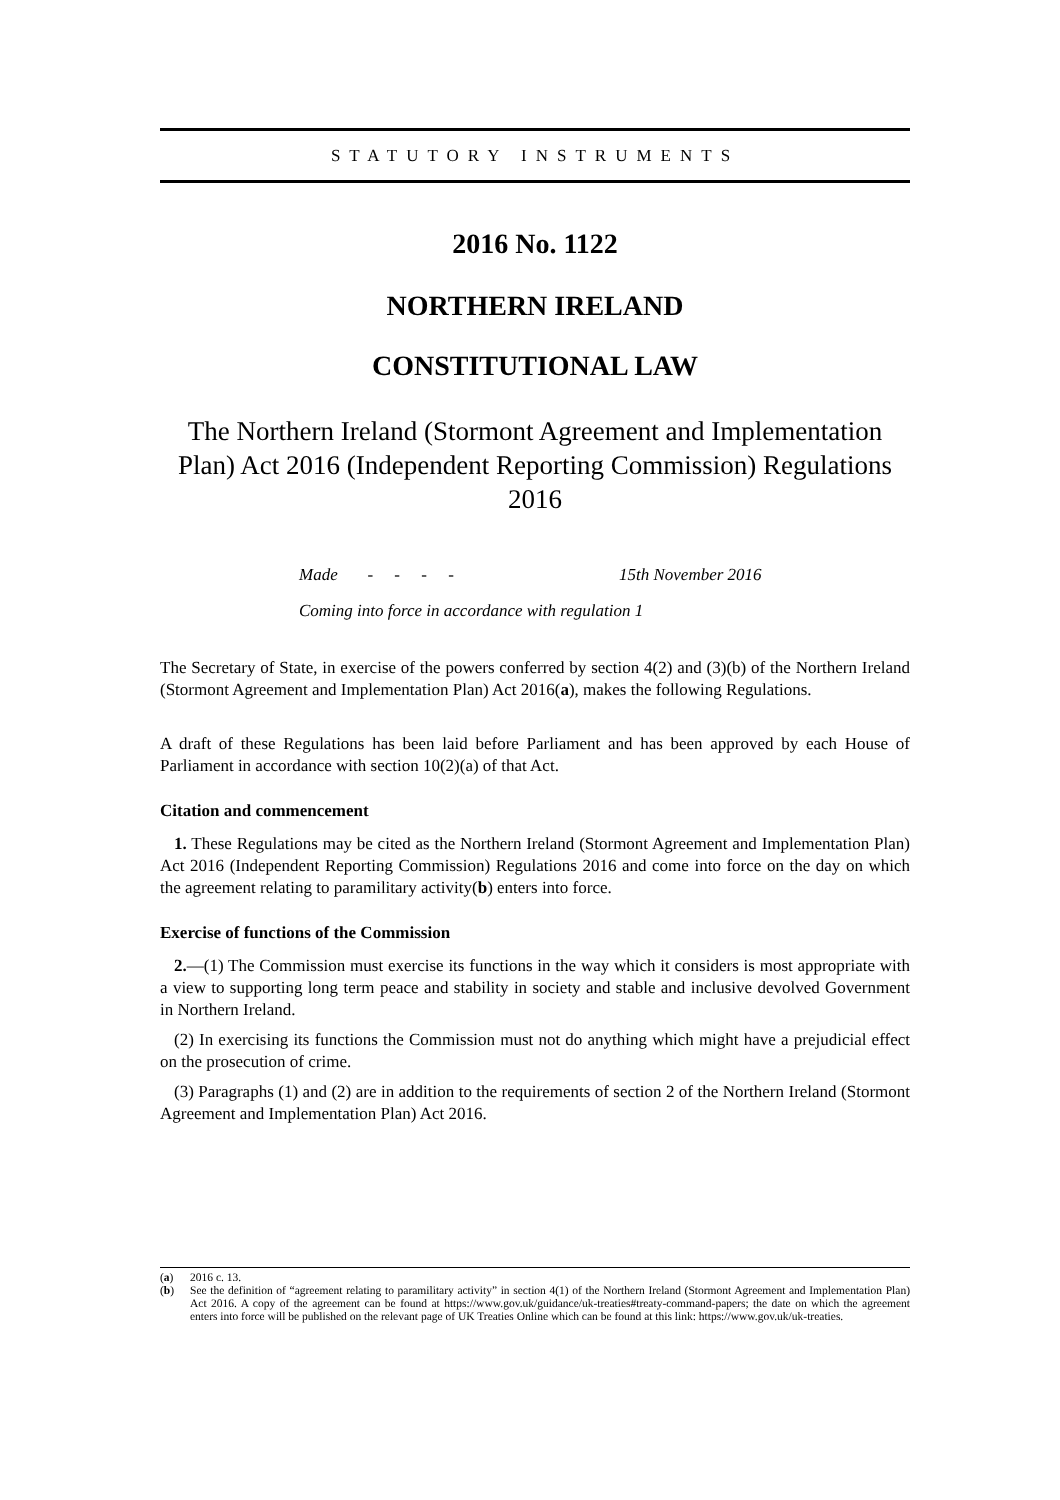STATUTORY INSTRUMENTS
2016 No. 1122
NORTHERN IRELAND
CONSTITUTIONAL LAW
The Northern Ireland (Stormont Agreement and Implementation Plan) Act 2016 (Independent Reporting Commission) Regulations 2016
Made - - - - 15th November 2016
Coming into force in accordance with regulation 1
The Secretary of State, in exercise of the powers conferred by section 4(2) and (3)(b) of the Northern Ireland (Stormont Agreement and Implementation Plan) Act 2016(a), makes the following Regulations.
A draft of these Regulations has been laid before Parliament and has been approved by each House of Parliament in accordance with section 10(2)(a) of that Act.
Citation and commencement
1. These Regulations may be cited as the Northern Ireland (Stormont Agreement and Implementation Plan) Act 2016 (Independent Reporting Commission) Regulations 2016 and come into force on the day on which the agreement relating to paramilitary activity(b) enters into force.
Exercise of functions of the Commission
2.—(1) The Commission must exercise its functions in the way which it considers is most appropriate with a view to supporting long term peace and stability in society and stable and inclusive devolved Government in Northern Ireland.
(2) In exercising its functions the Commission must not do anything which might have a prejudicial effect on the prosecution of crime.
(3) Paragraphs (1) and (2) are in addition to the requirements of section 2 of the Northern Ireland (Stormont Agreement and Implementation Plan) Act 2016.
(a) 2016 c. 13.
(b) See the definition of “agreement relating to paramilitary activity” in section 4(1) of the Northern Ireland (Stormont Agreement and Implementation Plan) Act 2016. A copy of the agreement can be found at https://www.gov.uk/guidance/uk-treaties#treaty-command-papers; the date on which the agreement enters into force will be published on the relevant page of UK Treaties Online which can be found at this link: https://www.gov.uk/uk-treaties.